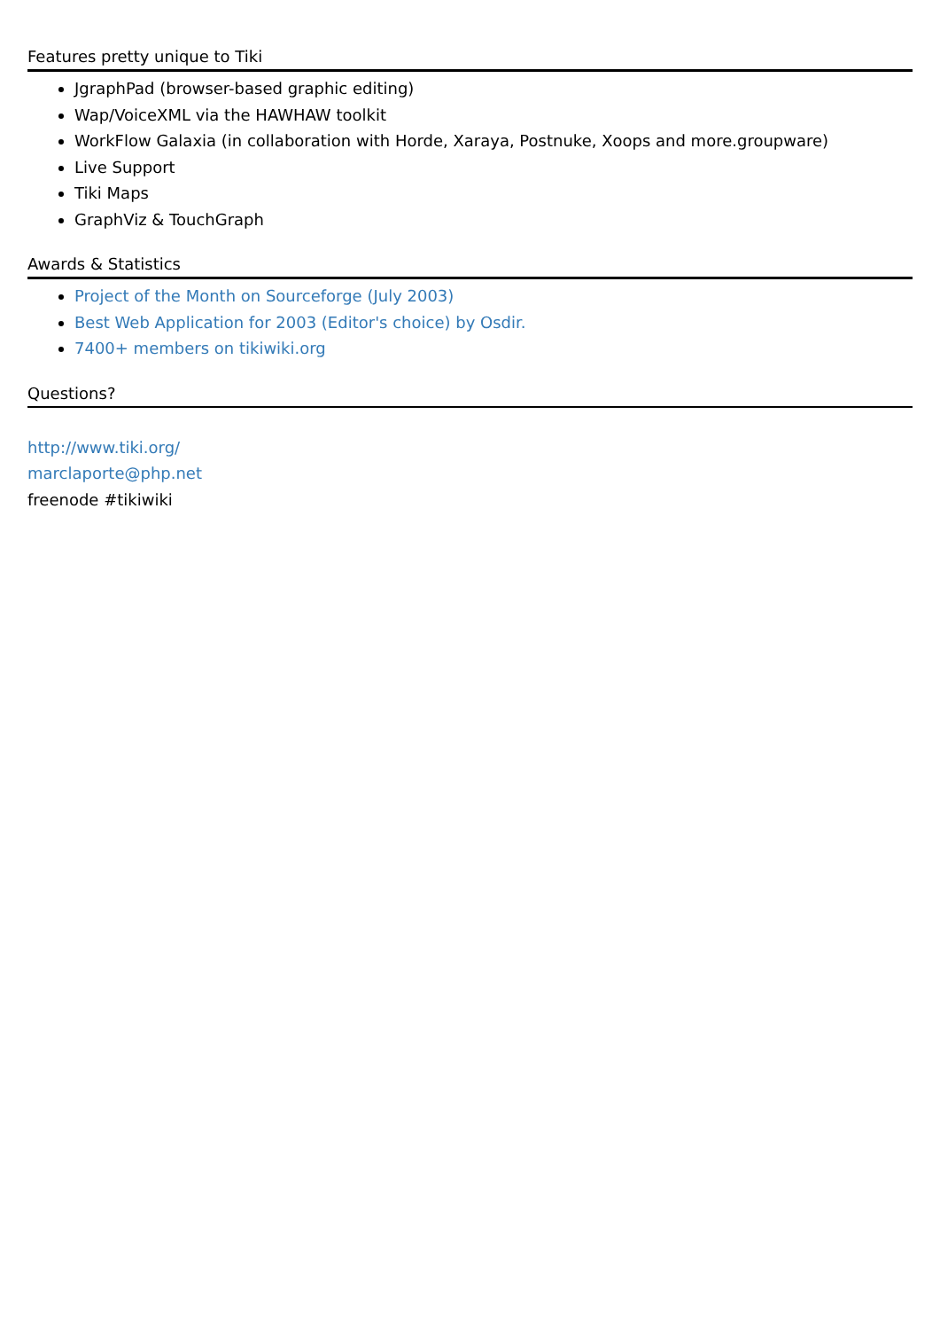Features pretty unique to Tiki
JgraphPad (browser-based graphic editing)
Wap/VoiceXML via the HAWHAW toolkit
WorkFlow Galaxia (in collaboration with Horde, Xaraya, Postnuke, Xoops and more.groupware)
Live Support
Tiki Maps
GraphViz & TouchGraph
Awards & Statistics
Project of the Month on Sourceforge (July 2003)
Best Web Application for 2003 (Editor's choice) by Osdir.
7400+ members on tikiwiki.org
Questions?
http://www.tiki.org/
marclaporte@php.net
freenode #tikiwiki